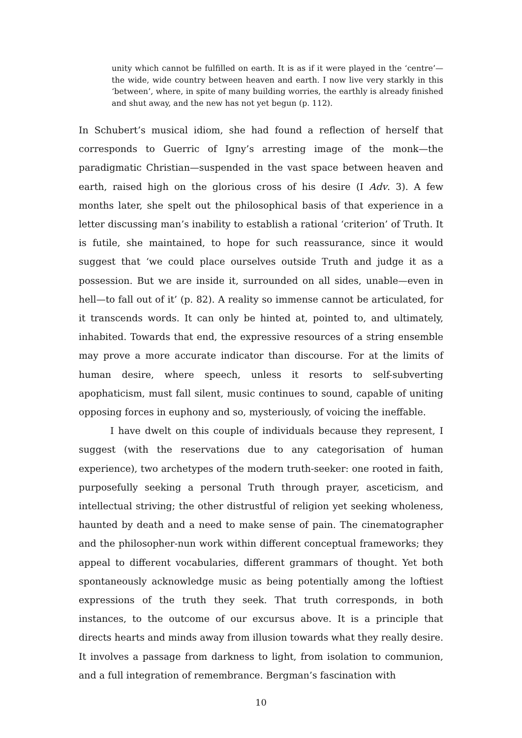unity which cannot be fulfilled on earth. It is as if it were played in the ‘centre’—the wide, wide country between heaven and earth. I now live very starkly in this ‘between’, where, in spite of many building worries, the earthly is already finished and shut away, and the new has not yet begun (p. 112).
In Schubert’s musical idiom, she had found a reflection of herself that corresponds to Guerric of Igny’s arresting image of the monk—the paradigmatic Christian—suspended in the vast space between heaven and earth, raised high on the glorious cross of his desire (I Adv. 3). A few months later, she spelt out the philosophical basis of that experience in a letter discussing man’s inability to establish a rational ‘criterion’ of Truth. It is futile, she maintained, to hope for such reassurance, since it would suggest that ‘we could place ourselves outside Truth and judge it as a possession. But we are inside it, surrounded on all sides, unable—even in hell—to fall out of it’ (p. 82). A reality so immense cannot be articulated, for it transcends words. It can only be hinted at, pointed to, and ultimately, inhabited. Towards that end, the expressive resources of a string ensemble may prove a more accurate indicator than discourse. For at the limits of human desire, where speech, unless it resorts to self-subverting apophaticism, must fall silent, music continues to sound, capable of uniting opposing forces in euphony and so, mysteriously, of voicing the ineffable.
I have dwelt on this couple of individuals because they represent, I suggest (with the reservations due to any categorisation of human experience), two archetypes of the modern truth-seeker: one rooted in faith, purposefully seeking a personal Truth through prayer, asceticism, and intellectual striving; the other distrustful of religion yet seeking wholeness, haunted by death and a need to make sense of pain. The cinematographer and the philosopher-nun work within different conceptual frameworks; they appeal to different vocabularies, different grammars of thought. Yet both spontaneously acknowledge music as being potentially among the loftiest expressions of the truth they seek. That truth corresponds, in both instances, to the outcome of our excursus above. It is a principle that directs hearts and minds away from illusion towards what they really desire. It involves a passage from darkness to light, from isolation to communion, and a full integration of remembrance. Bergman’s fascination with
10